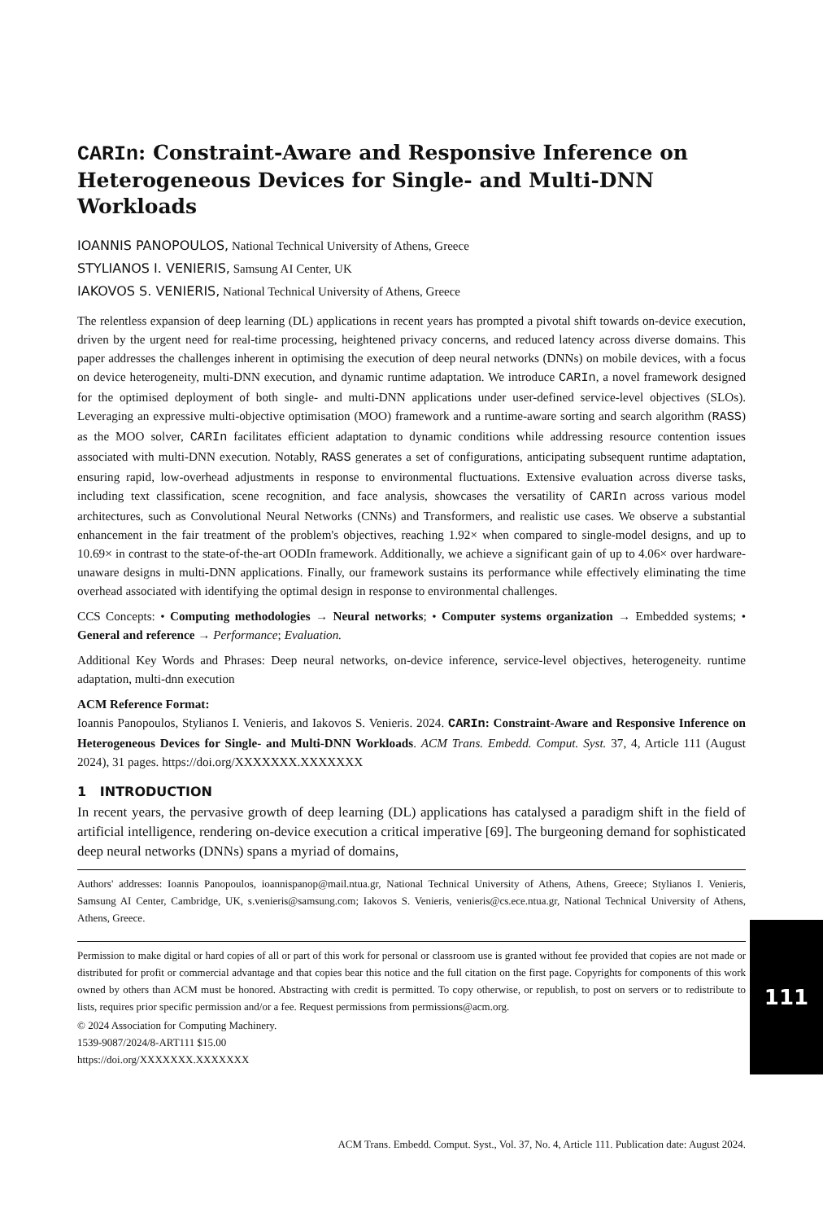CARIn: Constraint-Aware and Responsive Inference on Heterogeneous Devices for Single- and Multi-DNN Workloads
IOANNIS PANOPOULOS, National Technical University of Athens, Greece
STYLIANOS I. VENIERIS, Samsung AI Center, UK
IAKOVOS S. VENIERIS, National Technical University of Athens, Greece
The relentless expansion of deep learning (DL) applications in recent years has prompted a pivotal shift towards on-device execution, driven by the urgent need for real-time processing, heightened privacy concerns, and reduced latency across diverse domains. This paper addresses the challenges inherent in optimising the execution of deep neural networks (DNNs) on mobile devices, with a focus on device heterogeneity, multi-DNN execution, and dynamic runtime adaptation. We introduce CARIn, a novel framework designed for the optimised deployment of both single- and multi-DNN applications under user-defined service-level objectives (SLOs). Leveraging an expressive multi-objective optimisation (MOO) framework and a runtime-aware sorting and search algorithm (RASS) as the MOO solver, CARIn facilitates efficient adaptation to dynamic conditions while addressing resource contention issues associated with multi-DNN execution. Notably, RASS generates a set of configurations, anticipating subsequent runtime adaptation, ensuring rapid, low-overhead adjustments in response to environmental fluctuations. Extensive evaluation across diverse tasks, including text classification, scene recognition, and face analysis, showcases the versatility of CARIn across various model architectures, such as Convolutional Neural Networks (CNNs) and Transformers, and realistic use cases. We observe a substantial enhancement in the fair treatment of the problem's objectives, reaching 1.92× when compared to single-model designs, and up to 10.69× in contrast to the state-of-the-art OODIn framework. Additionally, we achieve a significant gain of up to 4.06× over hardware-unaware designs in multi-DNN applications. Finally, our framework sustains its performance while effectively eliminating the time overhead associated with identifying the optimal design in response to environmental challenges.
CCS Concepts: • Computing methodologies → Neural networks; • Computer systems organization → Embedded systems; • General and reference → Performance; Evaluation.
Additional Key Words and Phrases: Deep neural networks, on-device inference, service-level objectives, heterogeneity. runtime adaptation, multi-dnn execution
ACM Reference Format:
Ioannis Panopoulos, Stylianos I. Venieris, and Iakovos S. Venieris. 2024. CARIn: Constraint-Aware and Responsive Inference on Heterogeneous Devices for Single- and Multi-DNN Workloads. ACM Trans. Embedd. Comput. Syst. 37, 4, Article 111 (August 2024), 31 pages. https://doi.org/XXXXXXX.XXXXXXX
1 INTRODUCTION
In recent years, the pervasive growth of deep learning (DL) applications has catalysed a paradigm shift in the field of artificial intelligence, rendering on-device execution a critical imperative [69]. The burgeoning demand for sophisticated deep neural networks (DNNs) spans a myriad of domains,
Authors' addresses: Ioannis Panopoulos, ioannispanop@mail.ntua.gr, National Technical University of Athens, Athens, Greece; Stylianos I. Venieris, Samsung AI Center, Cambridge, UK, s.venieris@samsung.com; Iakovos S. Venieris, venieris@cs.ece.ntua.gr, National Technical University of Athens, Athens, Greece.
Permission to make digital or hard copies of all or part of this work for personal or classroom use is granted without fee provided that copies are not made or distributed for profit or commercial advantage and that copies bear this notice and the full citation on the first page. Copyrights for components of this work owned by others than ACM must be honored. Abstracting with credit is permitted. To copy otherwise, or republish, to post on servers or to redistribute to lists, requires prior specific permission and/or a fee. Request permissions from permissions@acm.org.
© 2024 Association for Computing Machinery.
1539-9087/2024/8-ART111 $15.00
https://doi.org/XXXXXXX.XXXXXXX
ACM Trans. Embedd. Comput. Syst., Vol. 37, No. 4, Article 111. Publication date: August 2024.
111